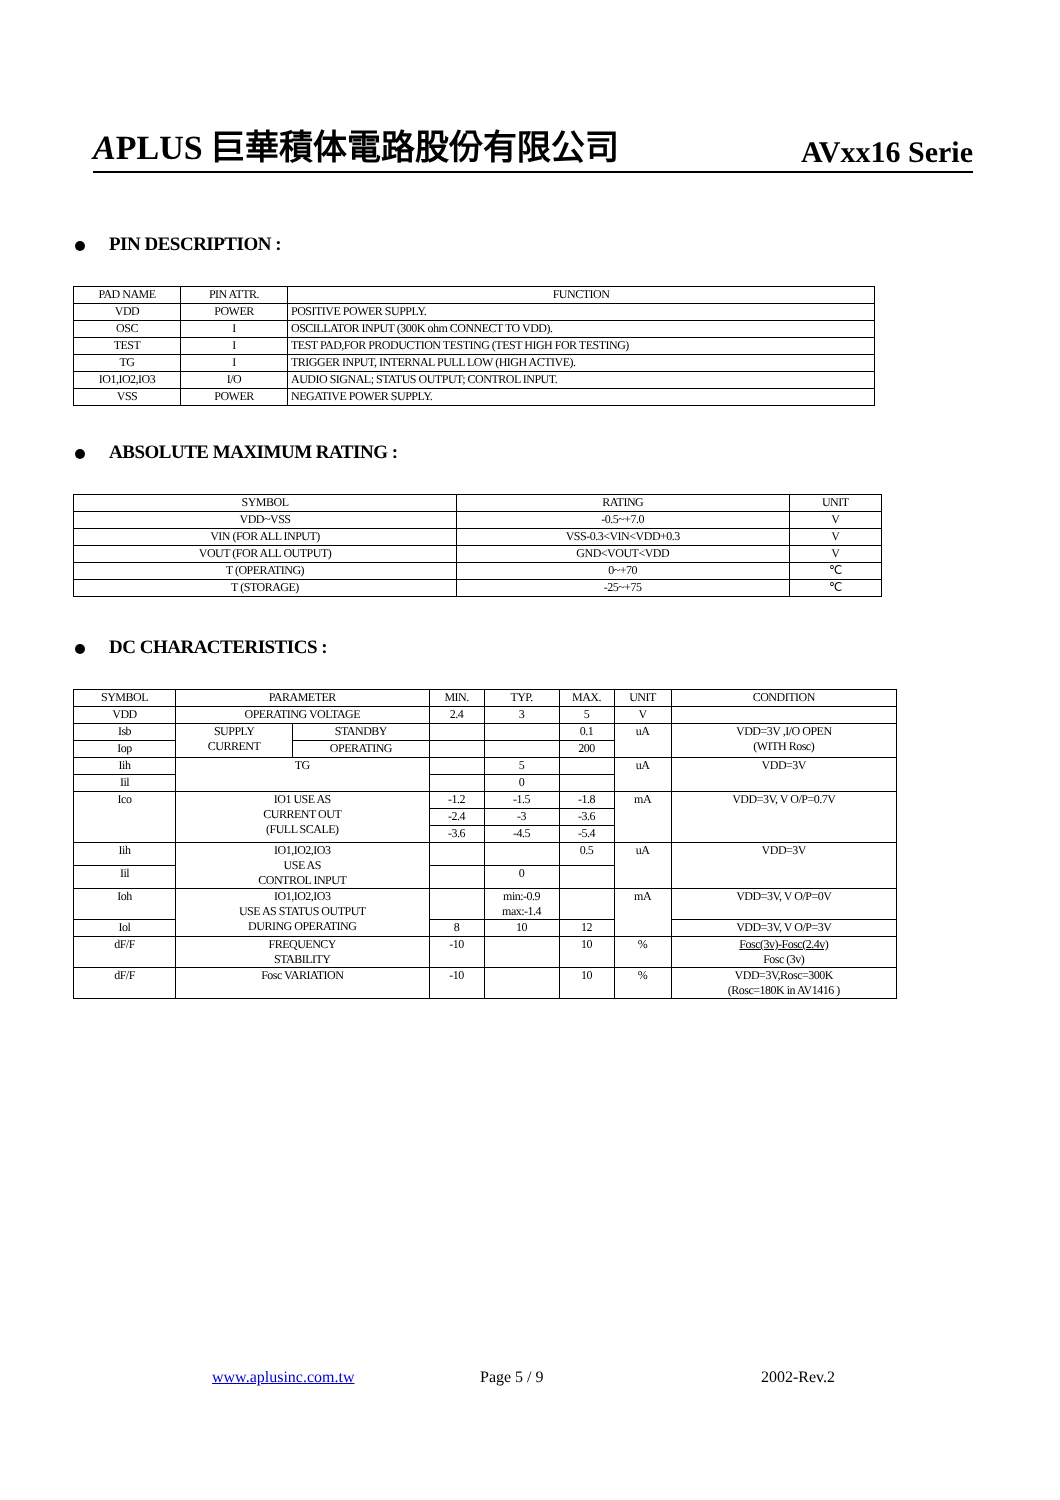APLUS 巨華積体電路股份有限公司
AVxx16 Serie
PIN DESCRIPTION :
| PAD NAME | PIN ATTR. | FUNCTION |
| --- | --- | --- |
| VDD | POWER | POSITIVE POWER SUPPLY. |
| OSC | I | OSCILLATOR INPUT (300K ohm CONNECT TO VDD). |
| TEST | I | TEST PAD,FOR PRODUCTION TESTING (TEST HIGH FOR TESTING) |
| TG | I | TRIGGER INPUT, INTERNAL PULL LOW (HIGH ACTIVE). |
| IO1,IO2,IO3 | I/O | AUDIO SIGNAL; STATUS OUTPUT; CONTROL INPUT. |
| VSS | POWER | NEGATIVE POWER SUPPLY. |
ABSOLUTE MAXIMUM RATING :
| SYMBOL | RATING | UNIT |
| --- | --- | --- |
| VDD~VSS | -0.5~+7.0 | V |
| VIN (FOR ALL INPUT) | VSS-0.3<VIN<VDD+0.3 | V |
| VOUT (FOR ALL OUTPUT) | GND<VOUT<VDD | V |
| T (OPERATING) | 0~+70 | ℃ |
| T (STORAGE) | -25~+75 | ℃ |
DC CHARACTERISTICS :
| SYMBOL | PARAMETER | | MIN. | TYP. | MAX. | UNIT | CONDITION |
| --- | --- | --- | --- | --- | --- | --- | --- |
| VDD | OPERATING VOLTAGE | | 2.4 | 3 | 5 | V | |
| Isb | SUPPLY CURRENT | STANDBY | | | 0.1 | uA | VDD=3V ,I/O OPEN (WITH Rosc) |
| Iop | | OPERATING | | | 200 | | |
| Iih | TG | | | 5 | | uA | VDD=3V |
| Iil | | | | 0 | | | |
| Ico | IO1 USE AS CURRENT OUT (FULL SCALE) | | -1.2 | -1.5 | -1.8 | mA | VDD=3V, V O/P=0.7V |
| | | | -2.4 | -3 | -3.6 | | |
| | | | -3.6 | -4.5 | -5.4 | | |
| Iih | IO1,IO2,IO3 USE AS CONTROL INPUT | | | | 0.5 | uA | VDD=3V |
| Iil | | | | 0 | | | |
| Ioh | IO1,IO2,IO3 USE AS STATUS OUTPUT DURING OPERATING | | | min:-0.9 max:-1.4 | | mA | VDD=3V, V O/P=0V |
| Iol | | | 8 | 10 | 12 | | VDD=3V, V O/P=3V |
| dF/F | FREQUENCY STABILITY | | -10 | | 10 | % | Fosc(3v)-Fosc(2.4v) Fosc (3v) |
| dF/F | Fosc VARIATION | | -10 | | 10 | % | VDD=3V,Rosc=300K (Rosc=180K in AV1416 ) |
www.aplusinc.com.tw Page 5 / 9 2002-Rev.2